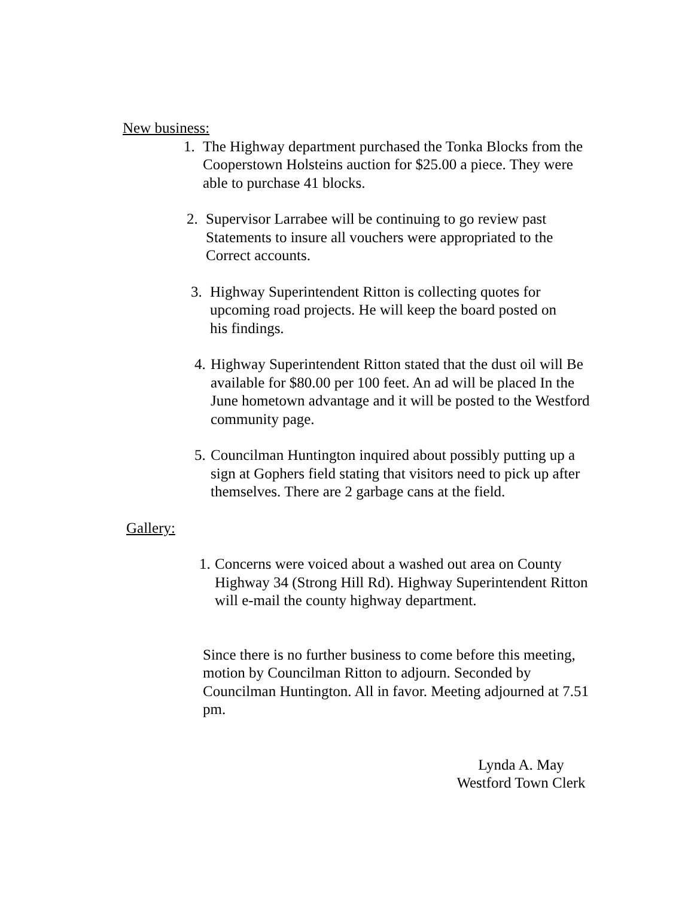New business:
1. The Highway department purchased the Tonka Blocks from the Cooperstown Holsteins auction for $25.00 a piece. They were able to purchase 41 blocks.
2. Supervisor Larrabee will be continuing to go review past Statements to insure all vouchers were appropriated to the Correct accounts.
3. Highway Superintendent Ritton is collecting quotes for upcoming road projects. He will keep the board posted on his findings.
4. Highway Superintendent Ritton stated that the dust oil will Be available for $80.00 per 100 feet. An ad will be placed In the June hometown advantage and it will be posted to the Westford community page.
5. Councilman Huntington inquired about possibly putting up a sign at Gophers field stating that visitors need to pick up after themselves. There are 2 garbage cans at the field.
Gallery:
1. Concerns were voiced about a washed out area on County Highway 34 (Strong Hill Rd). Highway Superintendent Ritton will e-mail the county highway department.
Since there is no further business to come before this meeting, motion by Councilman Ritton to adjourn. Seconded by Councilman Huntington. All in favor. Meeting adjourned at 7.51 pm.
Lynda A. May
Westford Town Clerk